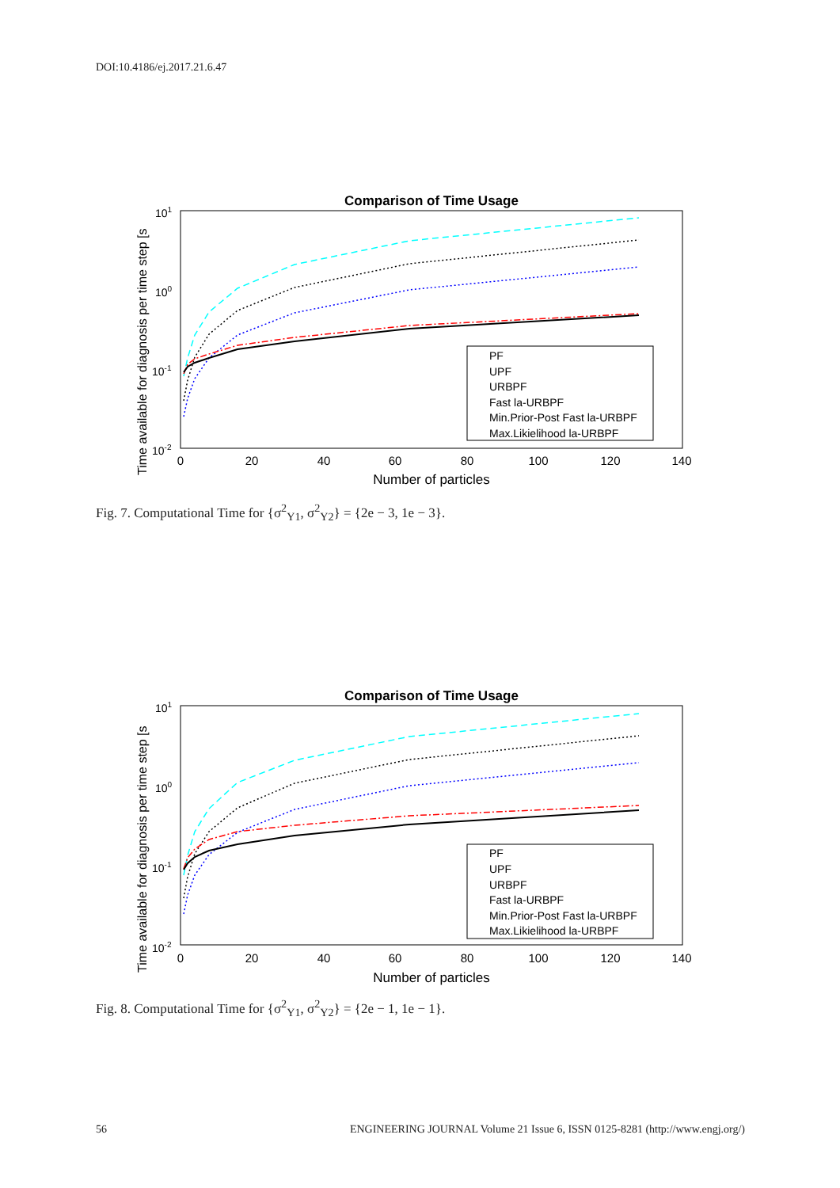DOI:10.4186/ej.2017.21.6.47
Comparison of Time Usage
Time available for diagnosis per time step [s
101
100
10-1
10-2
0
20
40
60
80
100
120
140
Number of particles
PF
UPF
URBPF
Fast la-URBPF
Min.Prior-Post Fast la-URBPF
Max.Likielihood la-URBPF
Fig. 7. Computational Time for {σ<sup>2</sup><sub>Y1</sub>, σ<sup>2</sup><sub>Y2</sub>} = {2e − 3, 1e − 3}.
Comparison of Time Usage
Time available for diagnosis per time step [s
101
100
10-1
10-2
0
20
40
60
80
100
120
140
Number of particles
PF
UPF
URBPF
Fast la-URBPF
Min.Prior-Post Fast la-URBPF
Max.Likielihood la-URBPF
Fig. 8. Computational Time for {σ<sup>2</sup><sub>Y1</sub>, σ<sup>2</sup><sub>Y2</sub>} = {2e − 1, 1e − 1}.
56 ENGINEERING JOURNAL Volume 21 Issue 6, ISSN 0125-8281 (http://www.engj.org/)